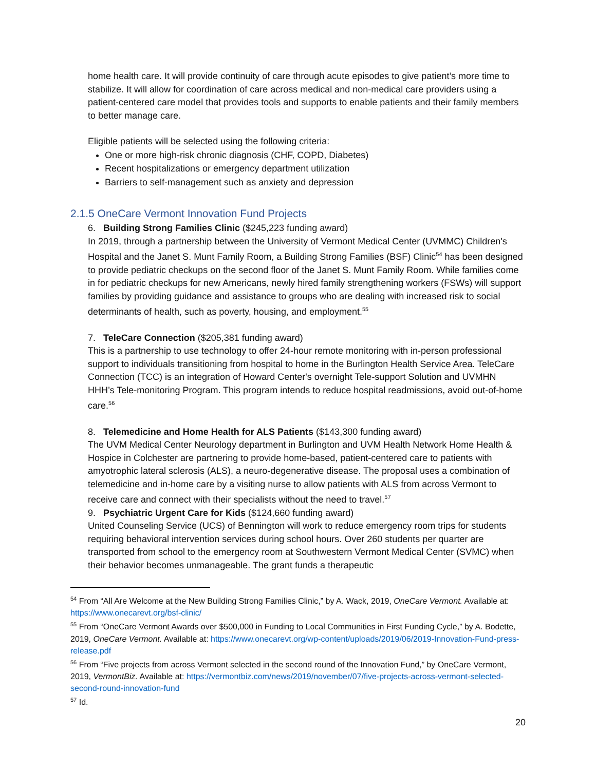home health care. It will provide continuity of care through acute episodes to give patient’s more time to stabilize. It will allow for coordination of care across medical and non-medical care providers using a patient-centered care model that provides tools and supports to enable patients and their family members to better manage care.
Eligible patients will be selected using the following criteria:
One or more high-risk chronic diagnosis (CHF, COPD, Diabetes)
Recent hospitalizations or emergency department utilization
Barriers to self-management such as anxiety and depression
2.1.5 OneCare Vermont Innovation Fund Projects
6. Building Strong Families Clinic ($245,223 funding award)
In 2019, through a partnership between the University of Vermont Medical Center (UVMMC) Children's Hospital and the Janet S. Munt Family Room, a Building Strong Families (BSF) Clinic<sup>54</sup> has been designed to provide pediatric checkups on the second floor of the Janet S. Munt Family Room. While families come in for pediatric checkups for new Americans, newly hired family strengthening workers (FSWs) will support families by providing guidance and assistance to groups who are dealing with increased risk to social determinants of health, such as poverty, housing, and employment.<sup>55</sup>
7. TeleCare Connection ($205,381 funding award)
This is a partnership to use technology to offer 24-hour remote monitoring with in-person professional support to individuals transitioning from hospital to home in the Burlington Health Service Area. TeleCare Connection (TCC) is an integration of Howard Center's overnight Tele-support Solution and UVMHN HHH’s Tele-monitoring Program. This program intends to reduce hospital readmissions, avoid out-of-home care.<sup>56</sup>
8. Telemedicine and Home Health for ALS Patients ($143,300 funding award)
The UVM Medical Center Neurology department in Burlington and UVM Health Network Home Health & Hospice in Colchester are partnering to provide home-based, patient-centered care to patients with amyotrophic lateral sclerosis (ALS), a neuro-degenerative disease. The proposal uses a combination of telemedicine and in-home care by a visiting nurse to allow patients with ALS from across Vermont to receive care and connect with their specialists without the need to travel.<sup>57</sup>
9. Psychiatric Urgent Care for Kids ($124,660 funding award)
United Counseling Service (UCS) of Bennington will work to reduce emergency room trips for students requiring behavioral intervention services during school hours. Over 260 students per quarter are transported from school to the emergency room at Southwestern Vermont Medical Center (SVMC) when their behavior becomes unmanageable. The grant funds a therapeutic
<sup>54</sup> From “All Are Welcome at the New Building Strong Families Clinic,” by A. Wack, 2019, OneCare Vermont. Available at: https://www.onecarevt.org/bsf-clinic/
<sup>55</sup> From “OneCare Vermont Awards over $500,000 in Funding to Local Communities in First Funding Cycle,” by A. Bodette, 2019, OneCare Vermont. Available at: https://www.onecarevt.org/wp-content/uploads/2019/06/2019-Innovation-Fund-press-release.pdf
<sup>56</sup> From “Five projects from across Vermont selected in the second round of the Innovation Fund,” by OneCare Vermont, 2019, VermontBiz. Available at: https://vermontbiz.com/news/2019/november/07/five-projects-across-vermont-selected-second-round-innovation-fund
<sup>57</sup> Id.
20